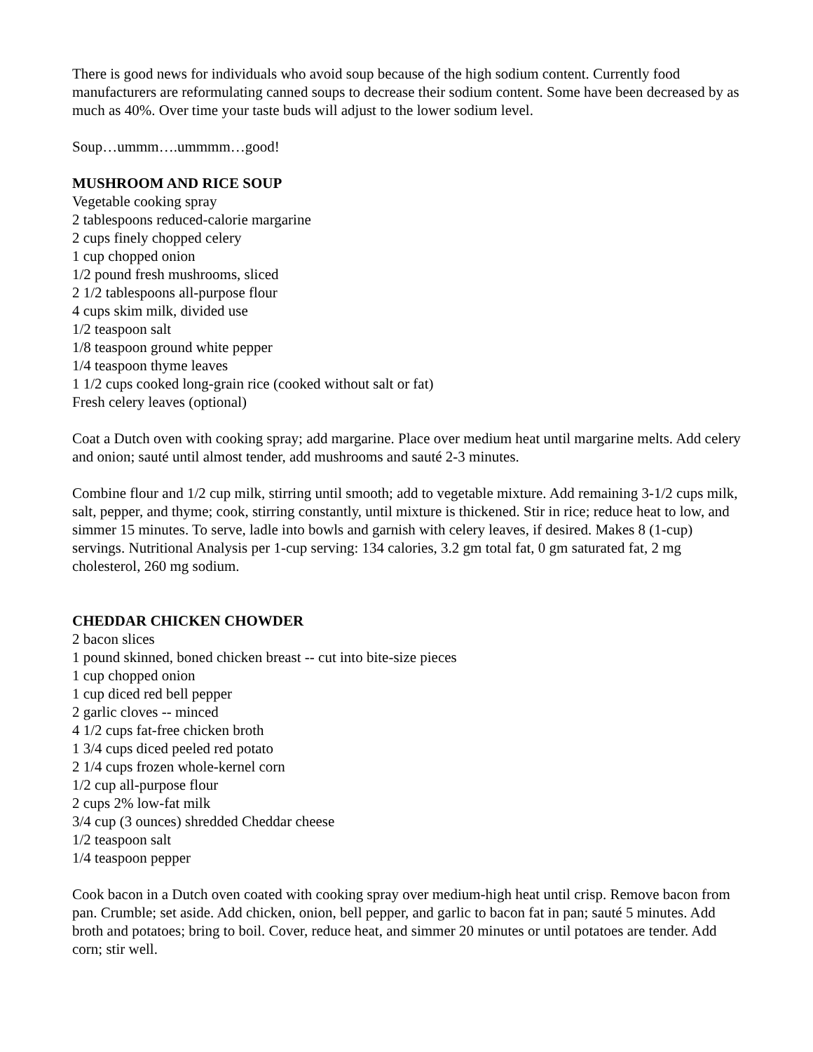There is good news for individuals who avoid soup because of the high sodium content. Currently food manufacturers are reformulating canned soups to decrease their sodium content. Some have been decreased by as much as 40%. Over time your taste buds will adjust to the lower sodium level.
Soup…ummm….ummmm…good!
MUSHROOM AND RICE SOUP
Vegetable cooking spray
2 tablespoons reduced-calorie margarine
2 cups finely chopped celery
1 cup chopped onion
1/2 pound fresh mushrooms, sliced
2 1/2 tablespoons all-purpose flour
4 cups skim milk, divided use
1/2 teaspoon salt
1/8 teaspoon ground white pepper
1/4 teaspoon thyme leaves
1 1/2 cups cooked long-grain rice (cooked without salt or fat)
Fresh celery leaves (optional)
Coat a Dutch oven with cooking spray; add margarine. Place over medium heat until margarine melts. Add celery and onion; sauté until almost tender, add mushrooms and sauté 2-3 minutes.
Combine flour and 1/2 cup milk, stirring until smooth; add to vegetable mixture. Add remaining 3-1/2 cups milk, salt, pepper, and thyme; cook, stirring constantly, until mixture is thickened. Stir in rice; reduce heat to low, and simmer 15 minutes. To serve, ladle into bowls and garnish with celery leaves, if desired. Makes 8 (1-cup) servings. Nutritional Analysis per 1-cup serving: 134 calories, 3.2 gm total fat, 0 gm saturated fat, 2 mg cholesterol, 260 mg sodium.
CHEDDAR CHICKEN CHOWDER
2 bacon slices
1 pound skinned, boned chicken breast -- cut into bite-size pieces
1 cup chopped onion
1 cup diced red bell pepper
2 garlic cloves -- minced
4 1/2 cups fat-free chicken broth
1 3/4 cups diced peeled red potato
2 1/4 cups frozen whole-kernel corn
1/2 cup all-purpose flour
2 cups 2% low-fat milk
3/4 cup (3 ounces) shredded Cheddar cheese
1/2 teaspoon salt
1/4 teaspoon pepper
Cook bacon in a Dutch oven coated with cooking spray over medium-high heat until crisp. Remove bacon from pan. Crumble; set aside. Add chicken, onion, bell pepper, and garlic to bacon fat in pan; sauté 5 minutes. Add broth and potatoes; bring to boil. Cover, reduce heat, and simmer 20 minutes or until potatoes are tender. Add corn; stir well.